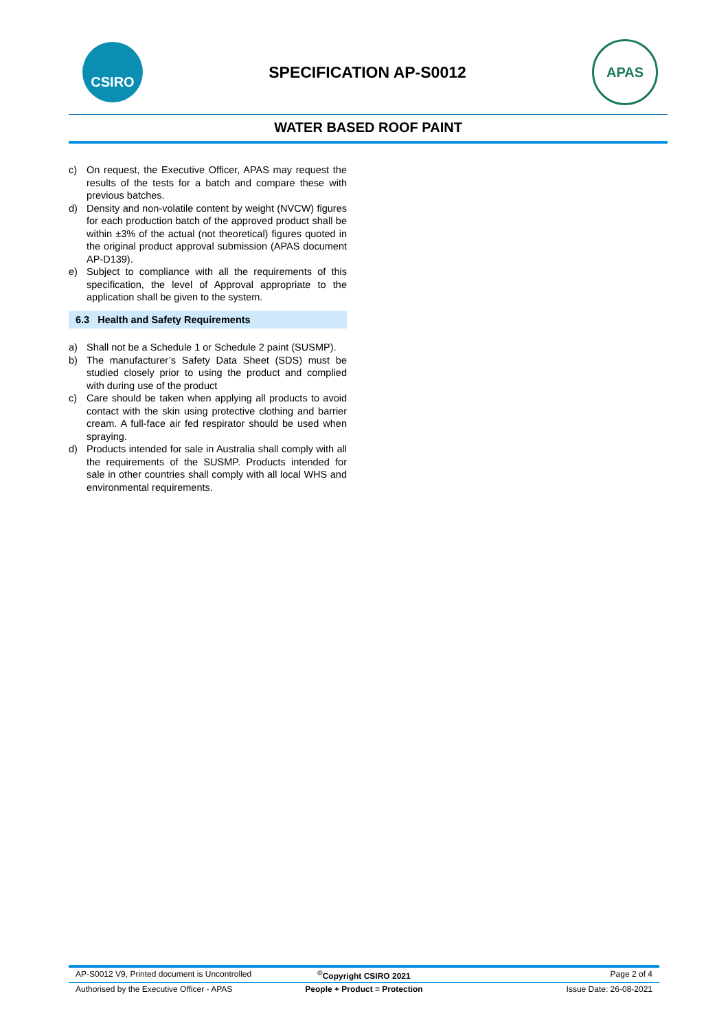CSIRO
SPECIFICATION AP-S0012
APAS
WATER BASED ROOF PAINT
c) On request, the Executive Officer, APAS may request the results of the tests for a batch and compare these with previous batches.
d) Density and non-volatile content by weight (NVCW) figures for each production batch of the approved product shall be within ±3% of the actual (not theoretical) figures quoted in the original product approval submission (APAS document AP-D139).
e) Subject to compliance with all the requirements of this specification, the level of Approval appropriate to the application shall be given to the system.
6.3 Health and Safety Requirements
a) Shall not be a Schedule 1 or Schedule 2 paint (SUSMP).
b) The manufacturer’s Safety Data Sheet (SDS) must be studied closely prior to using the product and complied with during use of the product
c) Care should be taken when applying all products to avoid contact with the skin using protective clothing and barrier cream. A full-face air fed respirator should be used when spraying.
d) Products intended for sale in Australia shall comply with all the requirements of the SUSMP. Products intended for sale in other countries shall comply with all local WHS and environmental requirements.
AP-S0012 V9, Printed document is Uncontrolled
<sup>©</sup>Copyright CSIRO 2021 Page 2 of 4
Authorised by the Executive Officer - APAS
People + Product = Protection Issue Date: 26-08-2021